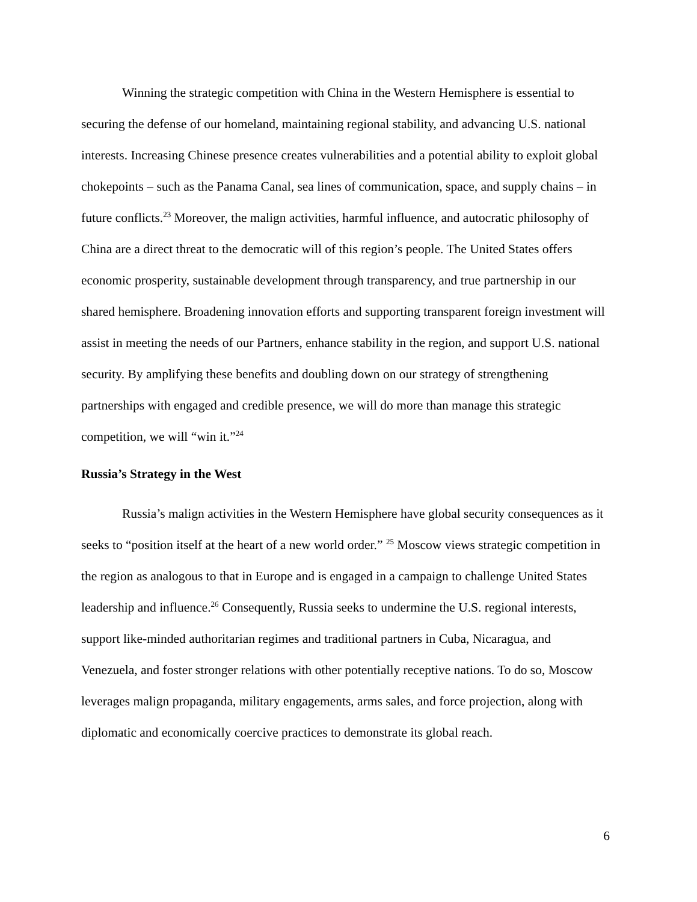Winning the strategic competition with China in the Western Hemisphere is essential to securing the defense of our homeland, maintaining regional stability, and advancing U.S. national interests. Increasing Chinese presence creates vulnerabilities and a potential ability to exploit global chokepoints – such as the Panama Canal, sea lines of communication, space, and supply chains – in future conflicts.<sup>23</sup> Moreover, the malign activities, harmful influence, and autocratic philosophy of China are a direct threat to the democratic will of this region’s people. The United States offers economic prosperity, sustainable development through transparency, and true partnership in our shared hemisphere. Broadening innovation efforts and supporting transparent foreign investment will assist in meeting the needs of our Partners, enhance stability in the region, and support U.S. national security. By amplifying these benefits and doubling down on our strategy of strengthening partnerships with engaged and credible presence, we will do more than manage this strategic competition, we will “win it.”<sup>24</sup>
Russia’s Strategy in the West
Russia’s malign activities in the Western Hemisphere have global security consequences as it seeks to “position itself at the heart of a new world order.” <sup>25</sup> Moscow views strategic competition in the region as analogous to that in Europe and is engaged in a campaign to challenge United States leadership and influence.<sup>26</sup> Consequently, Russia seeks to undermine the U.S. regional interests, support like-minded authoritarian regimes and traditional partners in Cuba, Nicaragua, and Venezuela, and foster stronger relations with other potentially receptive nations. To do so, Moscow leverages malign propaganda, military engagements, arms sales, and force projection, along with diplomatic and economically coercive practices to demonstrate its global reach.
6